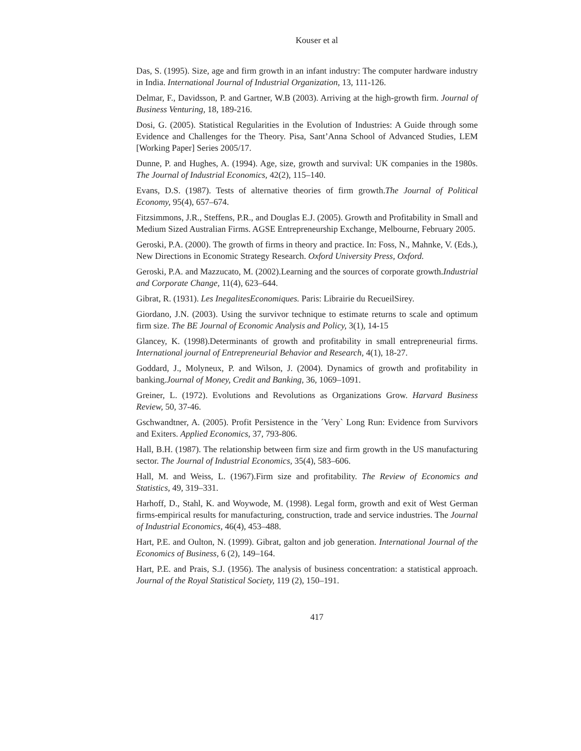Kouser et al
Das, S. (1995). Size, age and firm growth in an infant industry: The computer hardware industry in India. International Journal of Industrial Organization, 13, 111-126.
Delmar, F., Davidsson, P. and Gartner, W.B (2003). Arriving at the high-growth firm. Journal of Business Venturing, 18, 189-216.
Dosi, G. (2005). Statistical Regularities in the Evolution of Industries: A Guide through some Evidence and Challenges for the Theory. Pisa, Sant’Anna School of Advanced Studies, LEM [Working Paper] Series 2005/17.
Dunne, P. and Hughes, A. (1994). Age, size, growth and survival: UK companies in the 1980s. The Journal of Industrial Economics, 42(2), 115–140.
Evans, D.S. (1987). Tests of alternative theories of firm growth.The Journal of Political Economy, 95(4), 657–674.
Fitzsimmons, J.R., Steffens, P.R., and Douglas E.J. (2005). Growth and Profitability in Small and Medium Sized Australian Firms. AGSE Entrepreneurship Exchange, Melbourne, February 2005.
Geroski, P.A. (2000). The growth of firms in theory and practice. In: Foss, N., Mahnke, V. (Eds.), New Directions in Economic Strategy Research. Oxford University Press, Oxford.
Geroski, P.A. and Mazzucato, M. (2002).Learning and the sources of corporate growth.Industrial and Corporate Change, 11(4), 623–644.
Gibrat, R. (1931). Les InegalitesEconomiques. Paris: Librairie du RecueilSirey.
Giordano, J.N. (2003). Using the survivor technique to estimate returns to scale and optimum firm size. The BE Journal of Economic Analysis and Policy, 3(1), 14-15
Glancey, K. (1998).Determinants of growth and profitability in small entrepreneurial firms. International journal of Entrepreneurial Behavior and Research, 4(1), 18-27.
Goddard, J., Molyneux, P. and Wilson, J. (2004). Dynamics of growth and profitability in banking.Journal of Money, Credit and Banking, 36, 1069–1091.
Greiner, L. (1972). Evolutions and Revolutions as Organizations Grow. Harvard Business Review, 50, 37-46.
Gschwandtner, A. (2005). Profit Persistence in the ´Very` Long Run: Evidence from Survivors and Exiters. Applied Economics, 37, 793-806.
Hall, B.H. (1987). The relationship between firm size and firm growth in the US manufacturing sector. The Journal of Industrial Economics, 35(4), 583–606.
Hall, M. and Weiss, L. (1967).Firm size and profitability. The Review of Economics and Statistics, 49, 319–331.
Harhoff, D., Stahl, K. and Woywode, M. (1998). Legal form, growth and exit of West German firms-empirical results for manufacturing, construction, trade and service industries. The Journal of Industrial Economics, 46(4), 453–488.
Hart, P.E. and Oulton, N. (1999). Gibrat, galton and job generation. International Journal of the Economics of Business, 6 (2), 149–164.
Hart, P.E. and Prais, S.J. (1956). The analysis of business concentration: a statistical approach. Journal of the Royal Statistical Society, 119 (2), 150–191.
417